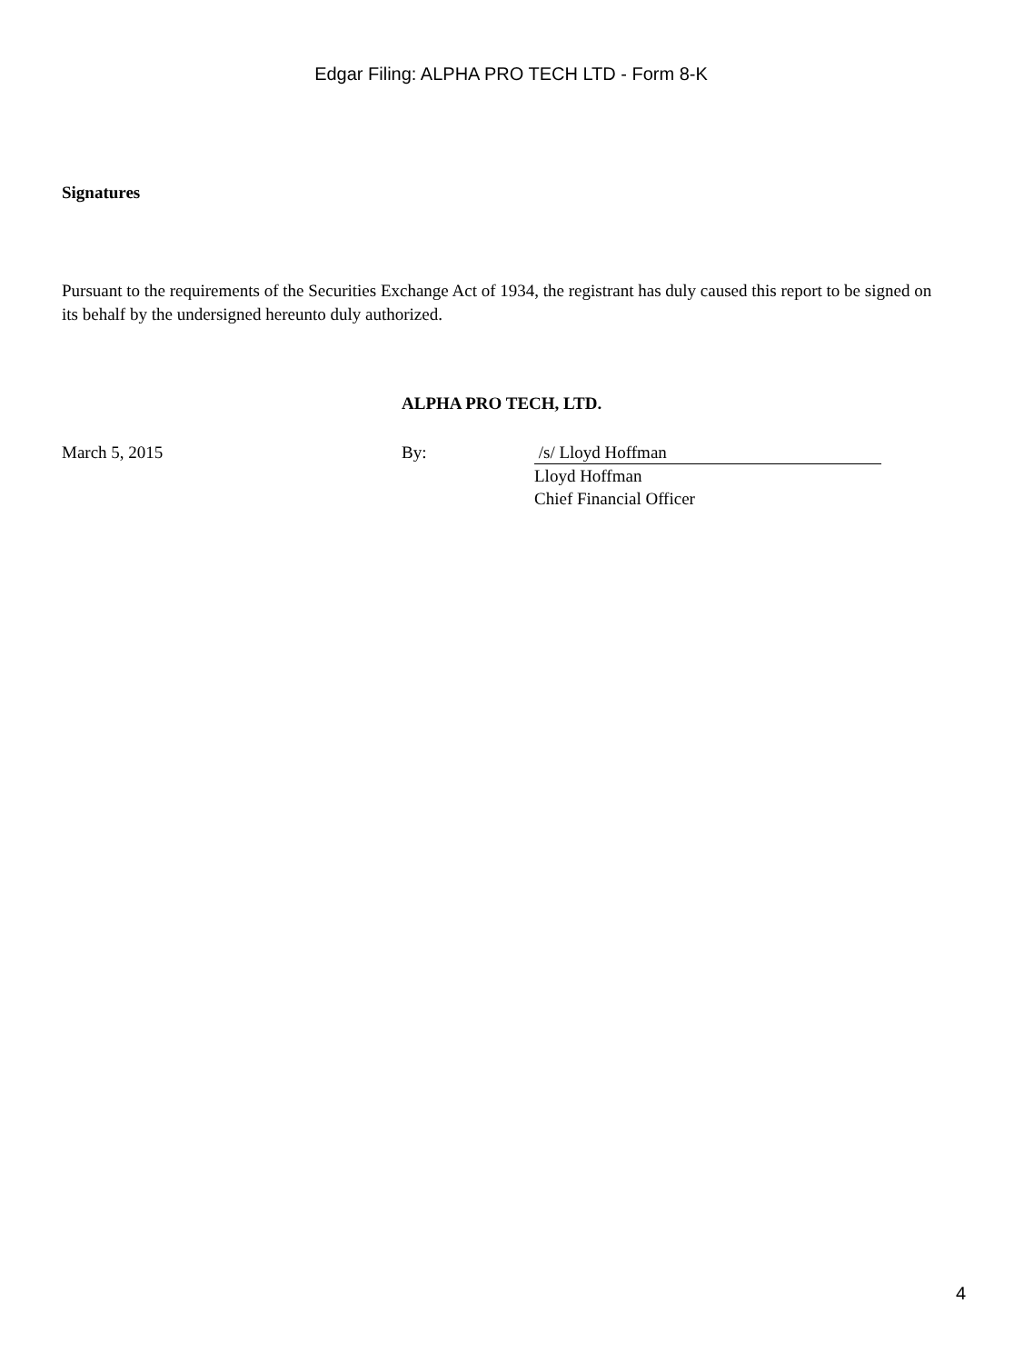Edgar Filing: ALPHA PRO TECH LTD - Form 8-K
Signatures
Pursuant to the requirements of the Securities Exchange Act of 1934, the registrant has duly caused this report to be signed on its behalf by the undersigned hereunto duly authorized.
ALPHA PRO TECH, LTD.
| March 5, 2015 | By: | /s/ Lloyd Hoffman Lloyd Hoffman Chief Financial Officer |
4